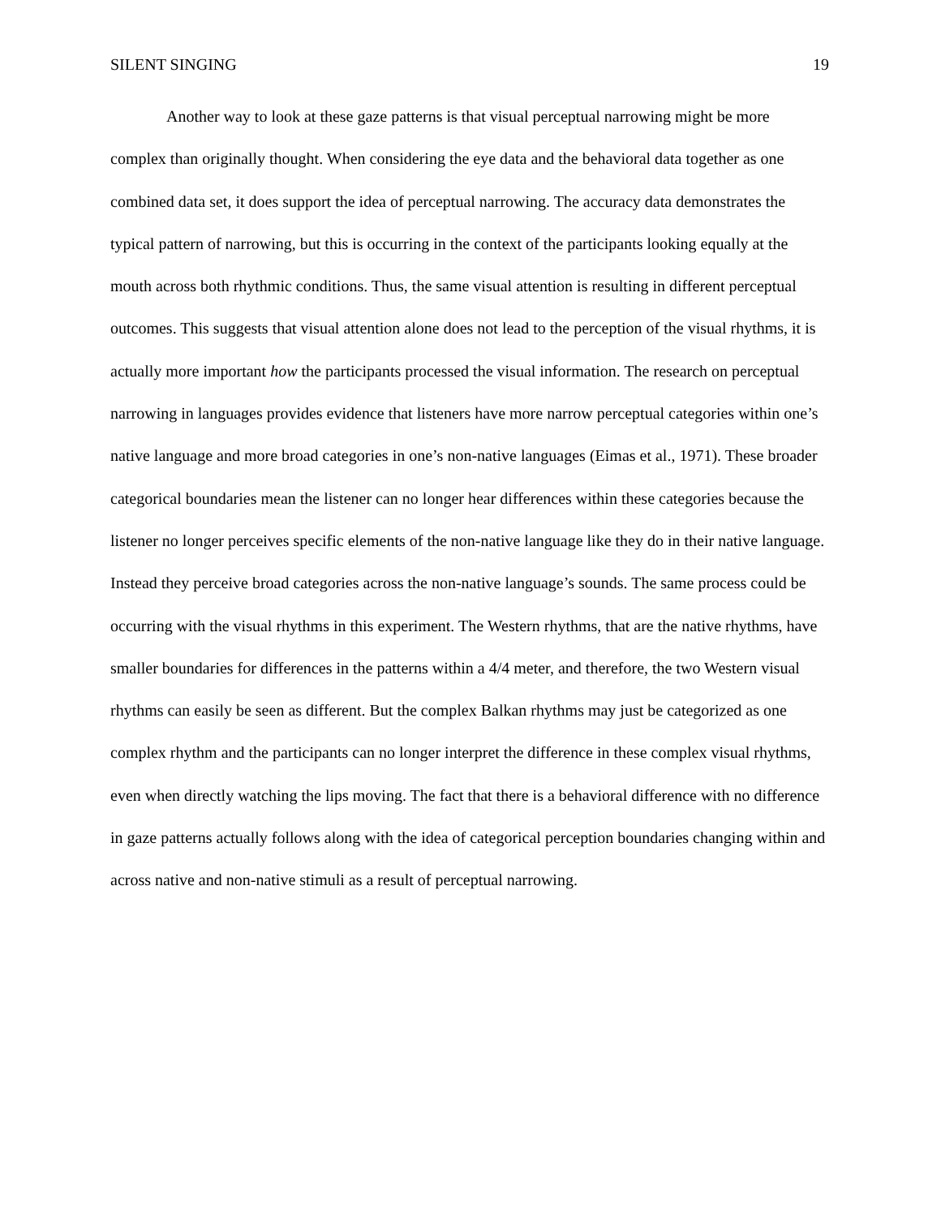SILENT SINGING 19
Another way to look at these gaze patterns is that visual perceptual narrowing might be more complex than originally thought. When considering the eye data and the behavioral data together as one combined data set, it does support the idea of perceptual narrowing. The accuracy data demonstrates the typical pattern of narrowing, but this is occurring in the context of the participants looking equally at the mouth across both rhythmic conditions. Thus, the same visual attention is resulting in different perceptual outcomes. This suggests that visual attention alone does not lead to the perception of the visual rhythms, it is actually more important how the participants processed the visual information. The research on perceptual narrowing in languages provides evidence that listeners have more narrow perceptual categories within one’s native language and more broad categories in one’s non-native languages (Eimas et al., 1971). These broader categorical boundaries mean the listener can no longer hear differences within these categories because the listener no longer perceives specific elements of the non-native language like they do in their native language. Instead they perceive broad categories across the non-native language’s sounds. The same process could be occurring with the visual rhythms in this experiment. The Western rhythms, that are the native rhythms, have smaller boundaries for differences in the patterns within a 4/4 meter, and therefore, the two Western visual rhythms can easily be seen as different. But the complex Balkan rhythms may just be categorized as one complex rhythm and the participants can no longer interpret the difference in these complex visual rhythms, even when directly watching the lips moving. The fact that there is a behavioral difference with no difference in gaze patterns actually follows along with the idea of categorical perception boundaries changing within and across native and non-native stimuli as a result of perceptual narrowing.